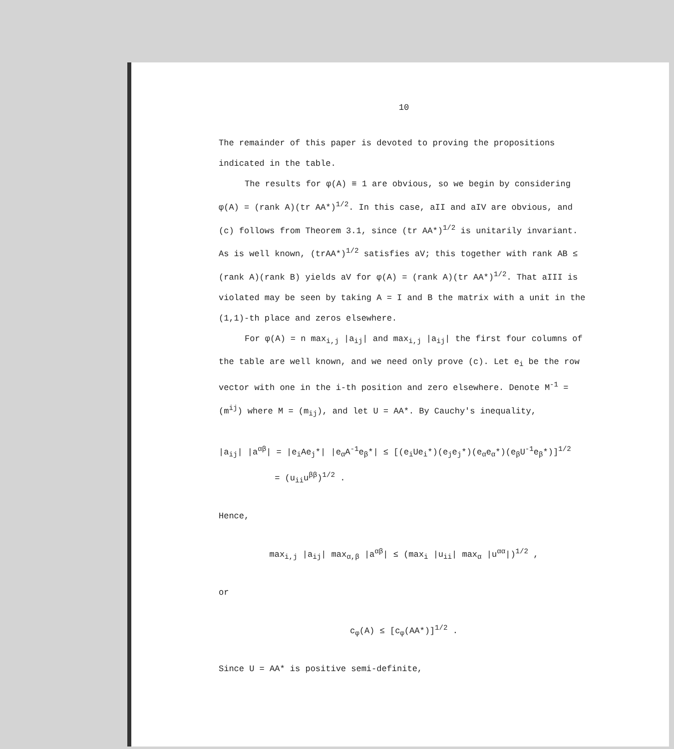10
The remainder of this paper is devoted to proving the propositions indicated in the table.
The results for φ(A) ≡ 1 are obvious, so we begin by considering φ(A) = (rank A)(tr AA*)<sup>1/2</sup>. In this case, aII and aIV are obvious, and (c) follows from Theorem 3.1, since (tr AA*)<sup>1/2</sup> is unitarily invariant. As is well known, (trAA*)<sup>1/2</sup> satisfies aV; this together with rank AB ≤ (rank A)(rank B) yields aV for φ(A) = (rank A)(tr AA*)<sup>1/2</sup>. That aIII is violated may be seen by taking A = I and B the matrix with a unit in the (1,1)-th place and zeros elsewhere.
For φ(A) = n max<sub>i,j</sub> |a<sub>ij</sub>| and max<sub>i,j</sub> |a<sub>ij</sub>| the first four columns of the table are well known, and we need only prove (c). Let e<sub>i</sub> be the row vector with one in the i-th position and zero elsewhere. Denote M<sup>-1</sup> = (m<sup>ij</sup>) where M = (m<sub>ij</sub>), and let U = AA*. By Cauchy's inequality,
|a<sub>ij</sub>| |a<sup>αβ</sup>| = |e<sub>i</sub>Ae<sub>j</sub>*| |e<sub>α</sub>A<sup>-1</sup>e<sub>β</sub>*| ≤ [(e<sub>i</sub>Ue<sub>i</sub>*)(e<sub>j</sub>e<sub>j</sub>*)(e<sub>α</sub>e<sub>α</sub>*)(e<sub>β</sub>U<sup>-1</sup>e<sub>β</sub>*)]<sup>1/2</sup>
= (u<sub>ii</sub>u<sup>ββ</sup>)<sup>1/2</sup> .
Hence,
max<sub>i,j</sub> |a<sub>ij</sub>| max<sub>α,β</sub> |a<sup>αβ</sup>| ≤ (max<sub>i</sub> |u<sub>ii</sub>| max<sub>α</sub> |u<sup>αα</sup>|)<sup>1/2</sup> ,
or
c<sub>φ</sub>(A) ≤ [c<sub>φ</sub>(AA*)]<sup>1/2</sup> .
Since U = AA* is positive semi-definite,